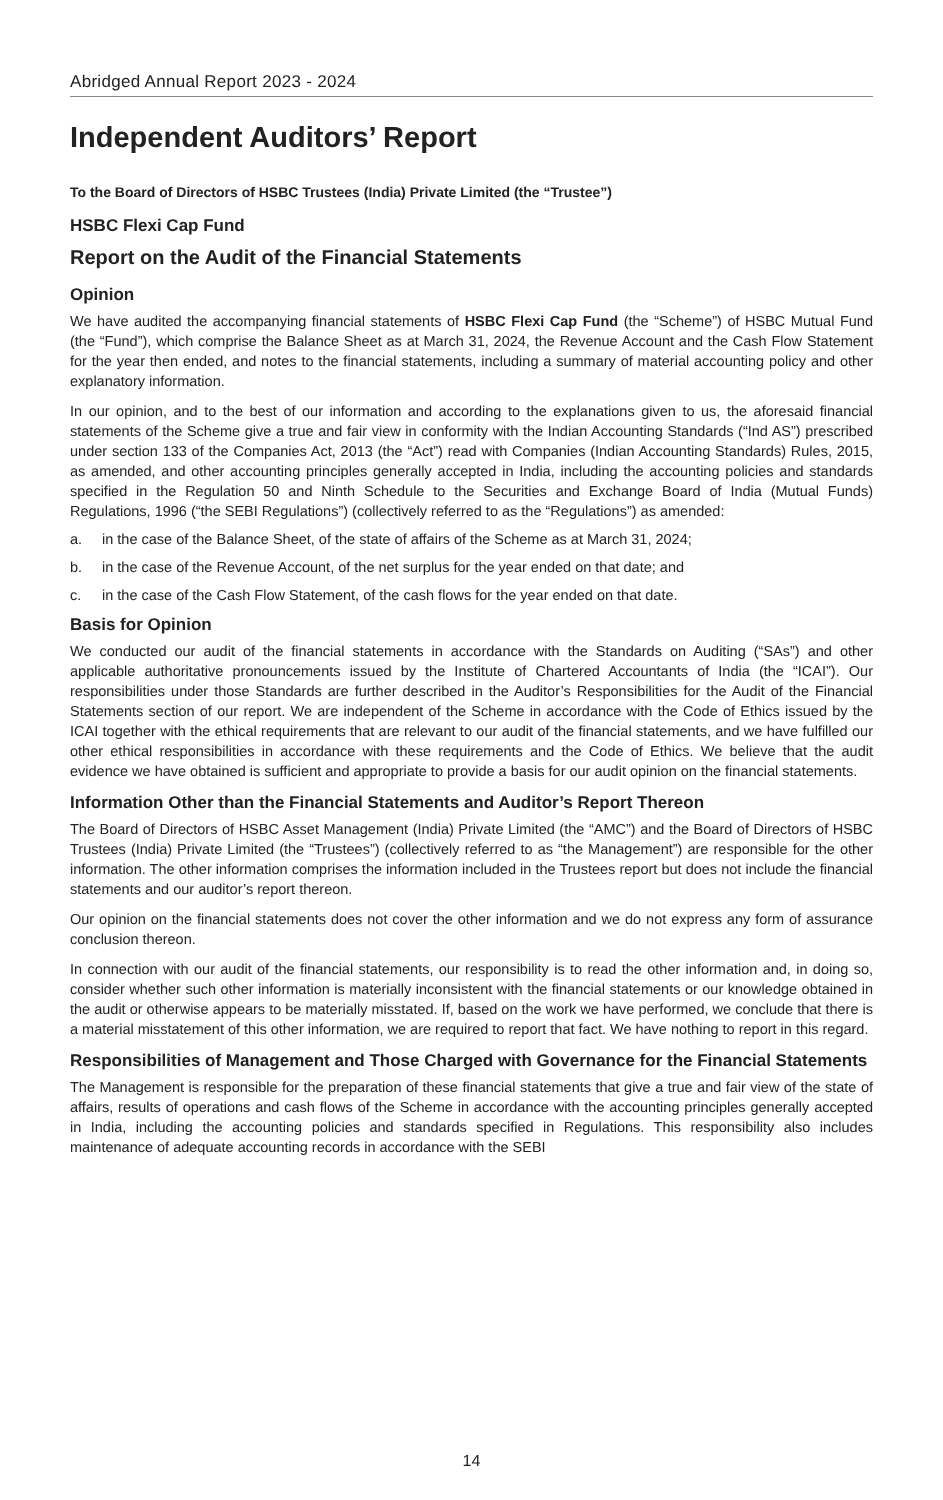Abridged Annual Report 2023 - 2024
Independent Auditors’ Report
To the Board of Directors of HSBC Trustees (India) Private Limited (the “Trustee”)
HSBC Flexi Cap Fund
Report on the Audit of the Financial Statements
Opinion
We have audited the accompanying financial statements of HSBC Flexi Cap Fund (the “Scheme”) of HSBC Mutual Fund (the “Fund”), which comprise the Balance Sheet as at March 31, 2024, the Revenue Account and the Cash Flow Statement for the year then ended, and notes to the financial statements, including a summary of material accounting policy and other explanatory information.
In our opinion, and to the best of our information and according to the explanations given to us, the aforesaid financial statements of the Scheme give a true and fair view in conformity with the Indian Accounting Standards (“Ind AS”) prescribed under section 133 of the Companies Act, 2013 (the “Act”) read with Companies (Indian Accounting Standards) Rules, 2015, as amended, and other accounting principles generally accepted in India, including the accounting policies and standards specified in the Regulation 50 and Ninth Schedule to the Securities and Exchange Board of India (Mutual Funds) Regulations, 1996 (“the SEBI Regulations”) (collectively referred to as the “Regulations”) as amended:
a. in the case of the Balance Sheet, of the state of affairs of the Scheme as at March 31, 2024;
b. in the case of the Revenue Account, of the net surplus for the year ended on that date; and
c. in the case of the Cash Flow Statement, of the cash flows for the year ended on that date.
Basis for Opinion
We conducted our audit of the financial statements in accordance with the Standards on Auditing (“SAs”) and other applicable authoritative pronouncements issued by the Institute of Chartered Accountants of India (the “ICAI”). Our responsibilities under those Standards are further described in the Auditor’s Responsibilities for the Audit of the Financial Statements section of our report. We are independent of the Scheme in accordance with the Code of Ethics issued by the ICAI together with the ethical requirements that are relevant to our audit of the financial statements, and we have fulfilled our other ethical responsibilities in accordance with these requirements and the Code of Ethics. We believe that the audit evidence we have obtained is sufficient and appropriate to provide a basis for our audit opinion on the financial statements.
Information Other than the Financial Statements and Auditor’s Report Thereon
The Board of Directors of HSBC Asset Management (India) Private Limited (the “AMC”) and the Board of Directors of HSBC Trustees (India) Private Limited (the “Trustees”) (collectively referred to as “the Management”) are responsible for the other information. The other information comprises the information included in the Trustees report but does not include the financial statements and our auditor’s report thereon.
Our opinion on the financial statements does not cover the other information and we do not express any form of assurance conclusion thereon.
In connection with our audit of the financial statements, our responsibility is to read the other information and, in doing so, consider whether such other information is materially inconsistent with the financial statements or our knowledge obtained in the audit or otherwise appears to be materially misstated. If, based on the work we have performed, we conclude that there is a material misstatement of this other information, we are required to report that fact. We have nothing to report in this regard.
Responsibilities of Management and Those Charged with Governance for the Financial Statements
The Management is responsible for the preparation of these financial statements that give a true and fair view of the state of affairs, results of operations and cash flows of the Scheme in accordance with the accounting principles generally accepted in India, including the accounting policies and standards specified in Regulations. This responsibility also includes maintenance of adequate accounting records in accordance with the SEBI
14